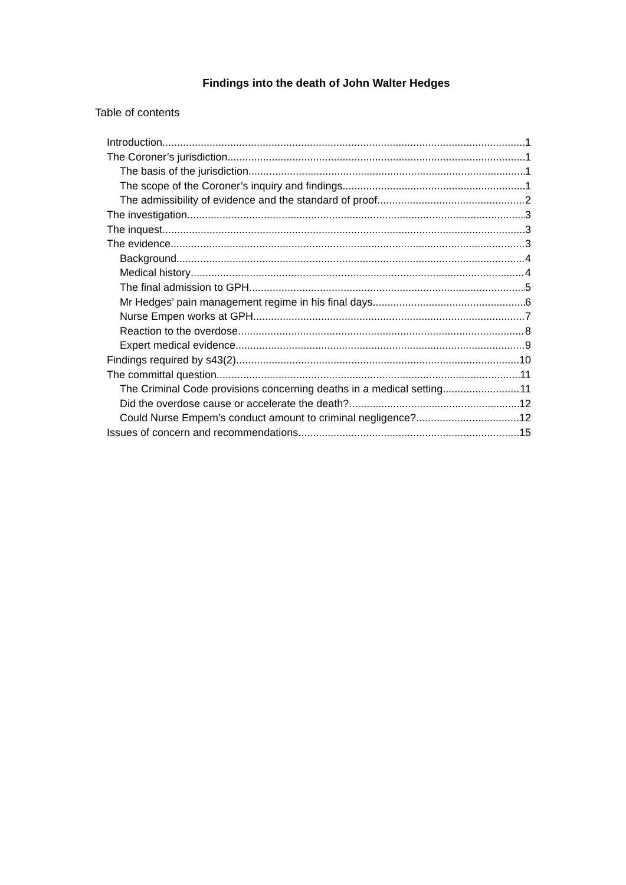Findings into the death of John Walter Hedges
Table of contents
Introduction 1
The Coroner’s jurisdiction 1
The basis of the jurisdiction 1
The scope of the Coroner’s inquiry and findings 1
The admissibility of evidence and the standard of proof 2
The investigation 3
The inquest 3
The evidence 3
Background 4
Medical history 4
The final admission to GPH 5
Mr Hedges’ pain management regime in his final days. 6
Nurse Empen works at GPH 7
Reaction to the overdose 8
Expert medical evidence 9
Findings required by s43(2) 10
The committal question 11
The Criminal Code provisions concerning deaths in a medical setting 11
Did the overdose cause or accelerate the death? 12
Could Nurse Empem’s conduct amount to criminal negligence? 12
Issues of concern and recommendations 15